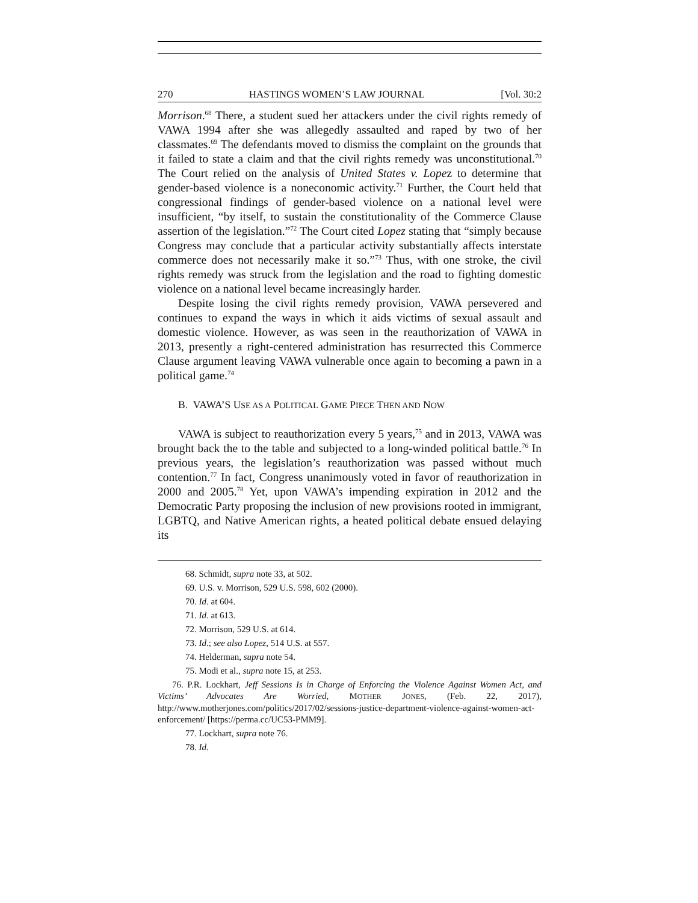270 HASTINGS WOMEN’S LAW JOURNAL [Vol. 30:2
Morrison.<sup>68</sup> There, a student sued her attackers under the civil rights remedy of VAWA 1994 after she was allegedly assaulted and raped by two of her classmates.<sup>69</sup> The defendants moved to dismiss the complaint on the grounds that it failed to state a claim and that the civil rights remedy was unconstitutional.<sup>70</sup> The Court relied on the analysis of United States v. Lopez to determine that gender-based violence is a noneconomic activity.<sup>71</sup> Further, the Court held that congressional findings of gender-based violence on a national level were insufficient, “by itself, to sustain the constitutionality of the Commerce Clause assertion of the legislation.”<sup>72</sup> The Court cited Lopez stating that “simply because Congress may conclude that a particular activity substantially affects interstate commerce does not necessarily make it so.”<sup>73</sup> Thus, with one stroke, the civil rights remedy was struck from the legislation and the road to fighting domestic violence on a national level became increasingly harder.
Despite losing the civil rights remedy provision, VAWA persevered and continues to expand the ways in which it aids victims of sexual assault and domestic violence. However, as was seen in the reauthorization of VAWA in 2013, presently a right-centered administration has resurrected this Commerce Clause argument leaving VAWA vulnerable once again to becoming a pawn in a political game.<sup>74</sup>
B. VAWA’S USE AS A POLITICAL GAME PIECE THEN AND NOW
VAWA is subject to reauthorization every 5 years,<sup>75</sup> and in 2013, VAWA was brought back the to the table and subjected to a long-winded political battle.<sup>76</sup> In previous years, the legislation’s reauthorization was passed without much contention.<sup>77</sup> In fact, Congress unanimously voted in favor of reauthorization in 2000 and 2005.<sup>78</sup> Yet, upon VAWA’s impending expiration in 2012 and the Democratic Party proposing the inclusion of new provisions rooted in immigrant, LGBTQ, and Native American rights, a heated political debate ensued delaying its
68. Schmidt, supra note 33, at 502.
69. U.S. v. Morrison, 529 U.S. 598, 602 (2000).
70. Id. at 604.
71. Id. at 613.
72. Morrison, 529 U.S. at 614.
73. Id.; see also Lopez, 514 U.S. at 557.
74. Helderman, supra note 54.
75. Modi et al., supra note 15, at 253.
76. P.R. Lockhart, Jeff Sessions Is in Charge of Enforcing the Violence Against Women Act, and Victims’ Advocates Are Worried, MOTHER JONES, (Feb. 22, 2017), http://www.motherjones.com/politics/2017/02/sessions-justice-department-violence-against-women-act-enforcement/ [https://perma.cc/UC53-PMM9].
77. Lockhart, supra note 76.
78. Id.